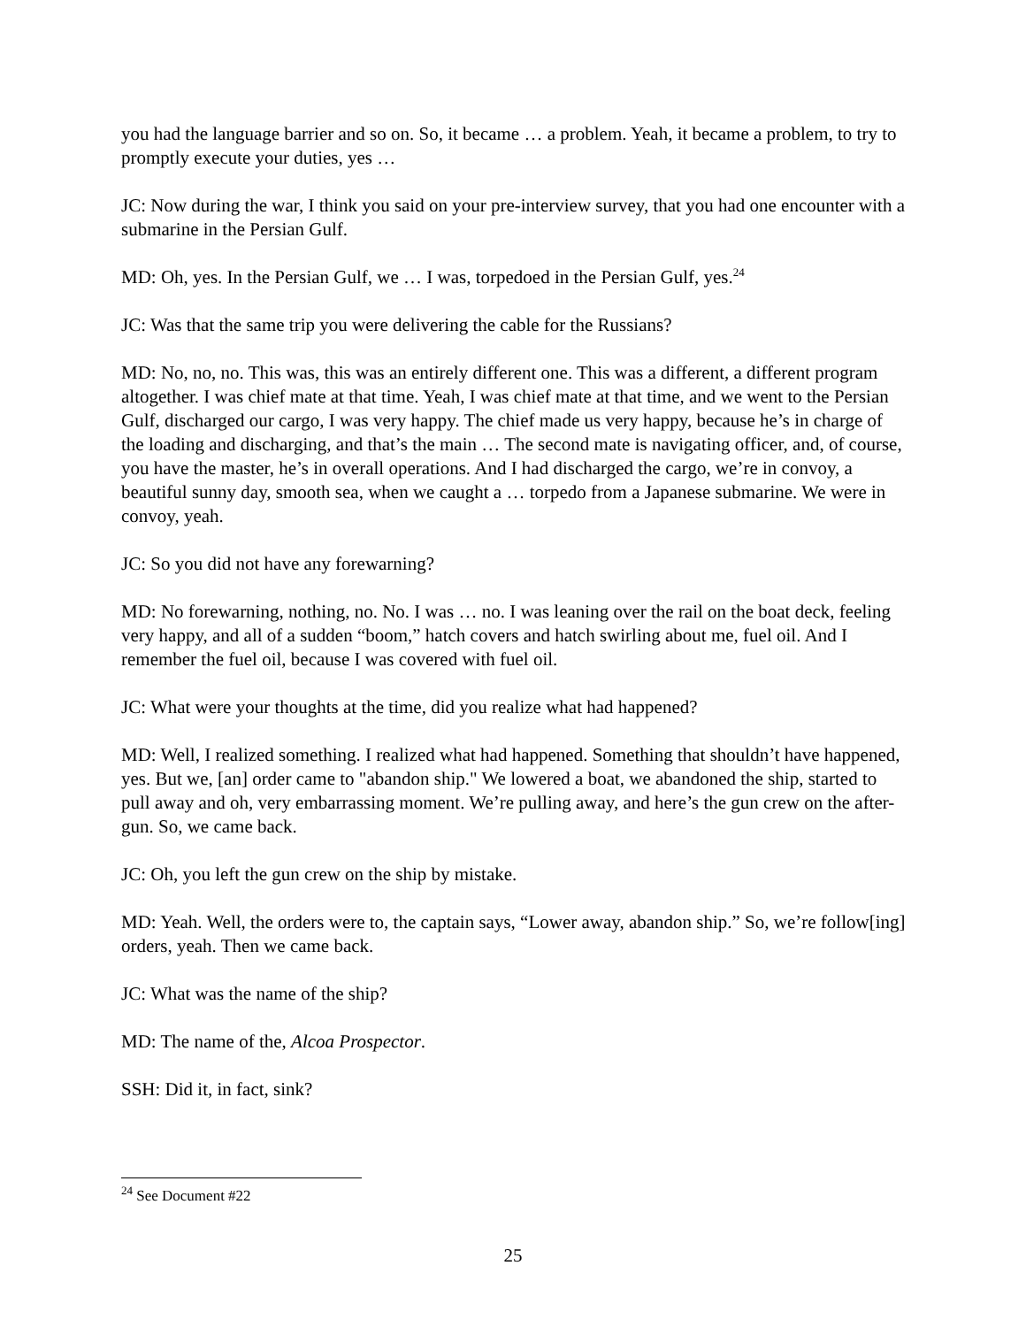you had the language barrier and so on. So, it became … a problem. Yeah, it became a problem, to try to promptly execute your duties, yes …
JC: Now during the war, I think you said on your pre-interview survey, that you had one encounter with a submarine in the Persian Gulf.
MD: Oh, yes. In the Persian Gulf, we … I was, torpedoed in the Persian Gulf, yes.<sup>24</sup>
JC: Was that the same trip you were delivering the cable for the Russians?
MD: No, no, no. This was, this was an entirely different one. This was a different, a different program altogether. I was chief mate at that time. Yeah, I was chief mate at that time, and we went to the Persian Gulf, discharged our cargo, I was very happy. The chief made us very happy, because he’s in charge of the loading and discharging, and that’s the main … The second mate is navigating officer, and, of course, you have the master, he’s in overall operations. And I had discharged the cargo, we’re in convoy, a beautiful sunny day, smooth sea, when we caught a … torpedo from a Japanese submarine. We were in convoy, yeah.
JC: So you did not have any forewarning?
MD: No forewarning, nothing, no. No. I was … no. I was leaning over the rail on the boat deck, feeling very happy, and all of a sudden “boom,” hatch covers and hatch swirling about me, fuel oil. And I remember the fuel oil, because I was covered with fuel oil.
JC: What were your thoughts at the time, did you realize what had happened?
MD: Well, I realized something. I realized what had happened. Something that shouldn’t have happened, yes. But we, [an] order came to "abandon ship." We lowered a boat, we abandoned the ship, started to pull away and oh, very embarrassing moment. We’re pulling away, and here’s the gun crew on the after-gun. So, we came back.
JC: Oh, you left the gun crew on the ship by mistake.
MD: Yeah. Well, the orders were to, the captain says, “Lower away, abandon ship.” So, we’re follow[ing] orders, yeah. Then we came back.
JC: What was the name of the ship?
MD: The name of the, Alcoa Prospector.
SSH: Did it, in fact, sink?
<sup>24</sup> See Document #22
25